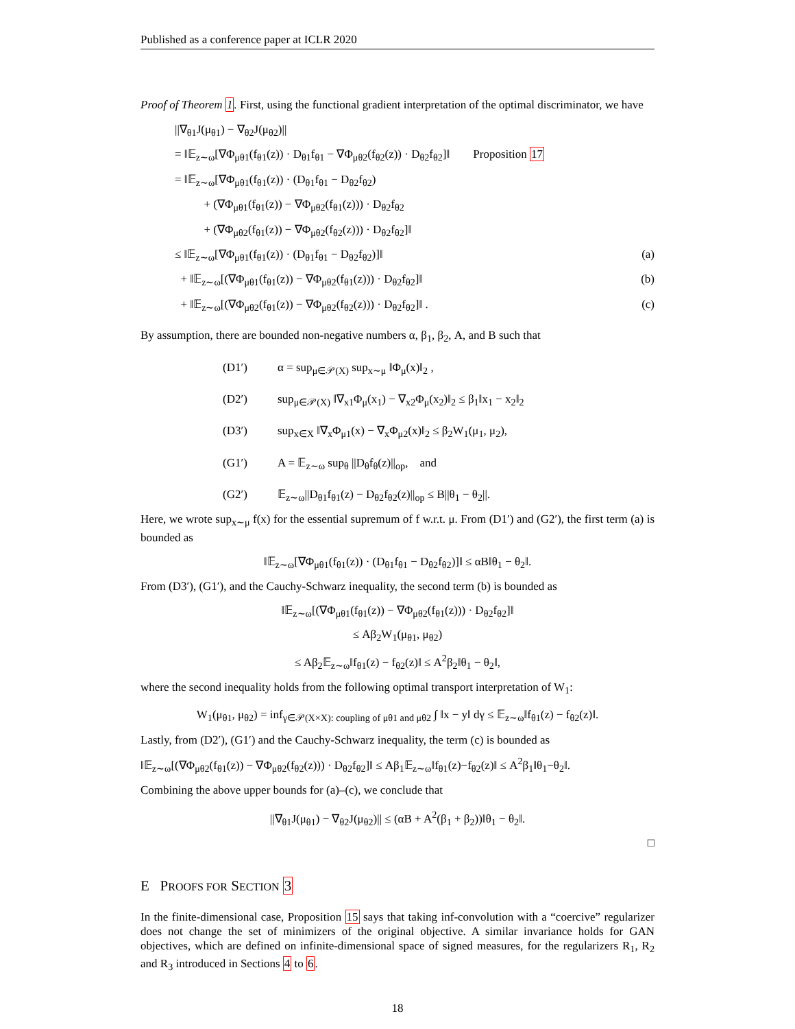Published as a conference paper at ICLR 2020
Proof of Theorem 1. First, using the functional gradient interpretation of the optimal discriminator, we have
||∇<sub>θ1</sub>J(μ<sub>θ1</sub>) − ∇<sub>θ2</sub>J(μ<sub>θ2</sub>)||
= ‖𝔼<sub>z∼ω</sub>[∇Φ<sub>μθ1</sub>(f<sub>θ1</sub>(z)) · D<sub>θ1</sub>f<sub>θ1</sub> − ∇Φ<sub>μθ2</sub>(f<sub>θ2</sub>(z)) · D<sub>θ2</sub>f<sub>θ2</sub>]‖ Proposition 17
= ‖𝔼<sub>z∼ω</sub>[∇Φ<sub>μθ1</sub>(f<sub>θ1</sub>(z)) · (D<sub>θ1</sub>f<sub>θ1</sub> − D<sub>θ2</sub>f<sub>θ2</sub>)
+ (∇Φ<sub>μθ1</sub>(f<sub>θ1</sub>(z)) − ∇Φ<sub>μθ2</sub>(f<sub>θ1</sub>(z))) · D<sub>θ2</sub>f<sub>θ2</sub>
+ (∇Φ<sub>μθ2</sub>(f<sub>θ1</sub>(z)) − ∇Φ<sub>μθ2</sub>(f<sub>θ2</sub>(z))) · D<sub>θ2</sub>f<sub>θ2</sub>]‖
≤ ‖𝔼<sub>z∼ω</sub>[∇Φ<sub>μθ1</sub>(f<sub>θ1</sub>(z)) · (D<sub>θ1</sub>f<sub>θ1</sub> − D<sub>θ2</sub>f<sub>θ2</sub>)]‖
(a)
+ ‖𝔼<sub>z∼ω</sub>[(∇Φ<sub>μθ1</sub>(f<sub>θ1</sub>(z)) − ∇Φ<sub>μθ2</sub>(f<sub>θ1</sub>(z))) · D<sub>θ2</sub>f<sub>θ2</sub>]‖
(b)
+ ‖𝔼<sub>z∼ω</sub>[(∇Φ<sub>μθ2</sub>(f<sub>θ1</sub>(z)) − ∇Φ<sub>μθ2</sub>(f<sub>θ2</sub>(z))) · D<sub>θ2</sub>f<sub>θ2</sub>]‖ .
(c)
By assumption, there are bounded non-negative numbers α, β<sub>1</sub>, β<sub>2</sub>, A, and B such that
(D1′) α = sup<sub>μ∈𝒫(X)</sub> sup<sub>x∼μ</sub> ‖Φ<sub>μ</sub>(x)‖<sub>2</sub> ,
(D2′) sup<sub>μ∈𝒫(X)</sub> ‖∇<sub>x1</sub>Φ<sub>μ</sub>(x<sub>1</sub>) − ∇<sub>x2</sub>Φ<sub>μ</sub>(x<sub>2</sub>)‖<sub>2</sub> ≤ β<sub>1</sub>‖x<sub>1</sub> − x<sub>2</sub>‖<sub>2</sub>
(D3′) sup<sub>x∈X</sub> ‖∇<sub>x</sub>Φ<sub>μ1</sub>(x) − ∇<sub>x</sub>Φ<sub>μ2</sub>(x)‖<sub>2</sub> ≤ β<sub>2</sub>W<sub>1</sub>(μ<sub>1</sub>, μ<sub>2</sub>),
(G1′) A = 𝔼<sub>z∼ω</sub> sup<sub>θ</sub> ||D<sub>θ</sub>f<sub>θ</sub>(z)||<sub>op</sub>, and
(G2′) 𝔼<sub>z∼ω</sub>||D<sub>θ1</sub>f<sub>θ1</sub>(z) − D<sub>θ2</sub>f<sub>θ2</sub>(z)||<sub>op</sub> ≤ B||θ<sub>1</sub> − θ<sub>2</sub>||.
Here, we wrote sup<sub>x∼μ</sub> f(x) for the essential supremum of f w.r.t. μ. From (D1′) and (G2′), the first term (a) is bounded as
‖𝔼<sub>z∼ω</sub>[∇Φ<sub>μθ1</sub>(f<sub>θ1</sub>(z)) · (D<sub>θ1</sub>f<sub>θ1</sub> − D<sub>θ2</sub>f<sub>θ2</sub>)]‖ ≤ αB‖θ<sub>1</sub> − θ<sub>2</sub>‖.
From (D3′), (G1′), and the Cauchy-Schwarz inequality, the second term (b) is bounded as
‖𝔼<sub>z∼ω</sub>[(∇Φ<sub>μθ1</sub>(f<sub>θ1</sub>(z)) − ∇Φ<sub>μθ2</sub>(f<sub>θ1</sub>(z))) · D<sub>θ2</sub>f<sub>θ2</sub>]‖
≤ Aβ<sub>2</sub>W<sub>1</sub>(μ<sub>θ1</sub>, μ<sub>θ2</sub>)
≤ Aβ<sub>2</sub>𝔼<sub>z∼ω</sub>‖f<sub>θ1</sub>(z) − f<sub>θ2</sub>(z)‖ ≤ A<sup>2</sup>β<sub>2</sub>‖θ<sub>1</sub> − θ<sub>2</sub>‖,
where the second inequality holds from the following optimal transport interpretation of W<sub>1</sub>:
W<sub>1</sub>(μ<sub>θ1</sub>, μ<sub>θ2</sub>) = inf<sub>γ∈𝒫(X×X): coupling of μθ1 and μθ2</sub> ∫ ‖x − y‖ dγ ≤ 𝔼<sub>z∼ω</sub>‖f<sub>θ1</sub>(z) − f<sub>θ2</sub>(z)‖.
Lastly, from (D2′), (G1′) and the Cauchy-Schwarz inequality, the term (c) is bounded as
‖𝔼<sub>z∼ω</sub>[(∇Φ<sub>μθ2</sub>(f<sub>θ1</sub>(z)) − ∇Φ<sub>μθ2</sub>(f<sub>θ2</sub>(z))) · D<sub>θ2</sub>f<sub>θ2</sub>]‖ ≤ Aβ<sub>1</sub>𝔼<sub>z∼ω</sub>‖f<sub>θ1</sub>(z)−f<sub>θ2</sub>(z)‖ ≤ A<sup>2</sup>β<sub>1</sub>‖θ<sub>1</sub>−θ<sub>2</sub>‖.
Combining the above upper bounds for (a)–(c), we conclude that
||∇<sub>θ1</sub>J(μ<sub>θ1</sub>) − ∇<sub>θ2</sub>J(μ<sub>θ2</sub>)|| ≤ (αB + A<sup>2</sup>(β<sub>1</sub> + β<sub>2</sub>))‖θ<sub>1</sub> − θ<sub>2</sub>‖.
□
E PROOFS FOR SECTION 3
In the finite-dimensional case, Proposition 15 says that taking inf-convolution with a “coercive” regularizer does not change the set of minimizers of the original objective. A similar invariance holds for GAN objectives, which are defined on infinite-dimensional space of signed measures, for the regularizers R<sub>1</sub>, R<sub>2</sub> and R<sub>3</sub> introduced in Sections 4 to 6.
18